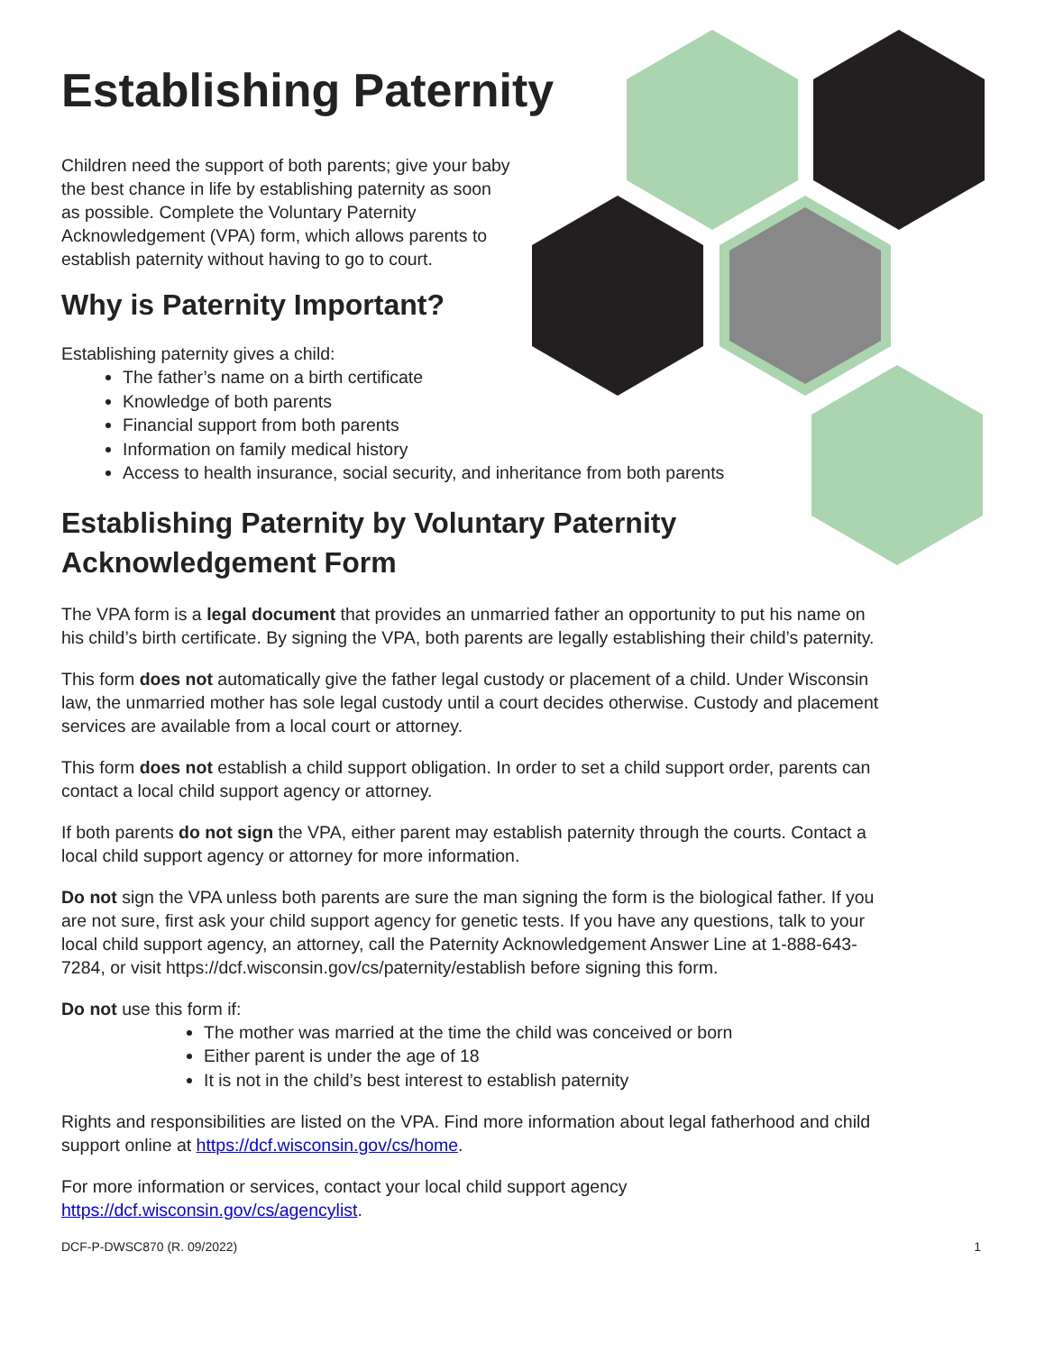Establishing Paternity
Children need the support of both parents; give your baby the best chance in life by establishing paternity as soon as possible. Complete the Voluntary Paternity Acknowledgement (VPA) form, which allows parents to establish paternity without having to go to court.
Why is Paternity Important?
Establishing paternity gives a child:
The father’s name on a birth certificate
Knowledge of both parents
Financial support from both parents
Information on family medical history
Access to health insurance, social security, and inheritance from both parents
Establishing Paternity by Voluntary Paternity Acknowledgement Form
The VPA form is a legal document that provides an unmarried father an opportunity to put his name on his child’s birth certificate. By signing the VPA, both parents are legally establishing their child’s paternity.
This form does not automatically give the father legal custody or placement of a child. Under Wisconsin law, the unmarried mother has sole legal custody until a court decides otherwise. Custody and placement services are available from a local court or attorney.
This form does not establish a child support obligation. In order to set a child support order, parents can contact a local child support agency or attorney.
If both parents do not sign the VPA, either parent may establish paternity through the courts. Contact a local child support agency or attorney for more information.
Do not sign the VPA unless both parents are sure the man signing the form is the biological father. If you are not sure, first ask your child support agency for genetic tests. If you have any questions, talk to your local child support agency, an attorney, call the Paternity Acknowledgement Answer Line at 1-888-643-7284, or visit https://dcf.wisconsin.gov/cs/paternity/establish before signing this form.
Do not use this form if:
The mother was married at the time the child was conceived or born
Either parent is under the age of 18
It is not in the child’s best interest to establish paternity
Rights and responsibilities are listed on the VPA. Find more information about legal fatherhood and child support online at https://dcf.wisconsin.gov/cs/home.
For more information or services, contact your local child support agency https://dcf.wisconsin.gov/cs/agencylist.
DCF-P-DWSC870 (R. 09/2022) 1